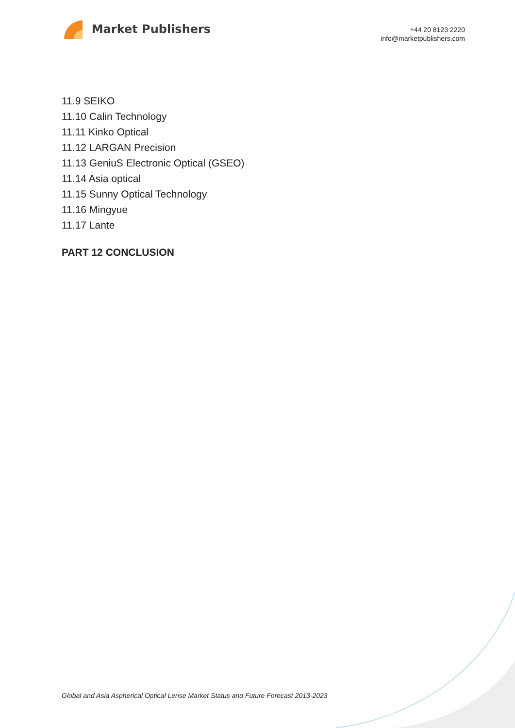Market Publishers
+44 20 8123 2220
info@marketpublishers.com
11.9 SEIKO
11.10 Calin Technology
11.11 Kinko Optical
11.12 LARGAN Precision
11.13 GeniuS Electronic Optical (GSEO)
11.14 Asia optical
11.15 Sunny Optical Technology
11.16 Mingyue
11.17 Lante
PART 12 CONCLUSION
Global and Asia Aspherical Optical Lense Market Status and Future Forecast 2013-2023